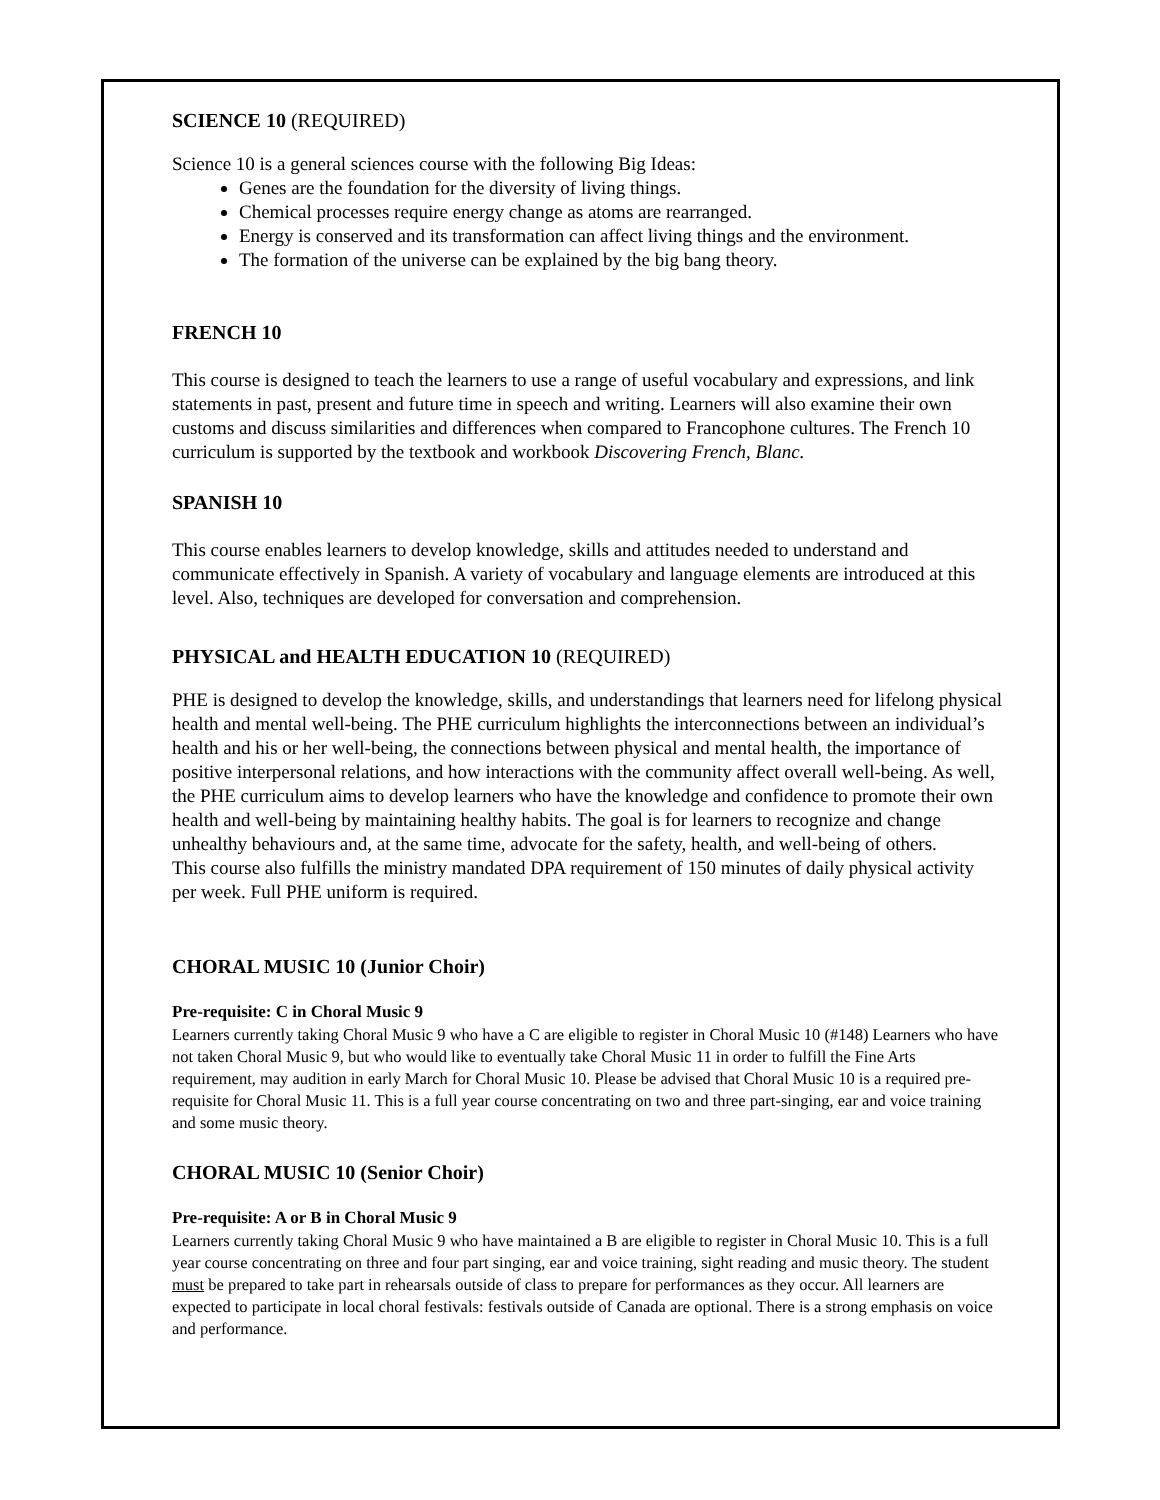SCIENCE 10 (REQUIRED)
Science 10 is a general sciences course with the following Big Ideas:
Genes are the foundation for the diversity of living things.
Chemical processes require energy change as atoms are rearranged.
Energy is conserved and its transformation can affect living things and the environment.
The formation of the universe can be explained by the big bang theory.
FRENCH 10
This course is designed to teach the learners to use a range of useful vocabulary and expressions, and link statements in past, present and future time in speech and writing. Learners will also examine their own customs and discuss similarities and differences when compared to Francophone cultures. The French 10 curriculum is supported by the textbook and workbook Discovering French, Blanc.
SPANISH 10
This course enables learners to develop knowledge, skills and attitudes needed to understand and communicate effectively in Spanish. A variety of vocabulary and language elements are introduced at this level. Also, techniques are developed for conversation and comprehension.
PHYSICAL and HEALTH EDUCATION 10 (REQUIRED)
PHE is designed to develop the knowledge, skills, and understandings that learners need for lifelong physical health and mental well-being. The PHE curriculum highlights the interconnections between an individual’s health and his or her well-being, the connections between physical and mental health, the importance of positive interpersonal relations, and how interactions with the community affect overall well-being. As well, the PHE curriculum aims to develop learners who have the knowledge and confidence to promote their own health and well-being by maintaining healthy habits. The goal is for learners to recognize and change unhealthy behaviours and, at the same time, advocate for the safety, health, and well-being of others.
This course also fulfills the ministry mandated DPA requirement of 150 minutes of daily physical activity per week. Full PHE uniform is required.
CHORAL MUSIC 10 (Junior Choir)
Pre-requisite: C in Choral Music 9
Learners currently taking Choral Music 9 who have a C are eligible to register in Choral Music 10 (#148) Learners who have not taken Choral Music 9, but who would like to eventually take Choral Music 11 in order to fulfill the Fine Arts requirement, may audition in early March for Choral Music 10. Please be advised that Choral Music 10 is a required pre-requisite for Choral Music 11. This is a full year course concentrating on two and three part-singing, ear and voice training and some music theory.
CHORAL MUSIC 10 (Senior Choir)
Pre-requisite: A or B in Choral Music 9
Learners currently taking Choral Music 9 who have maintained a B are eligible to register in Choral Music 10. This is a full year course concentrating on three and four part singing, ear and voice training, sight reading and music theory. The student must be prepared to take part in rehearsals outside of class to prepare for performances as they occur. All learners are expected to participate in local choral festivals: festivals outside of Canada are optional. There is a strong emphasis on voice and performance.